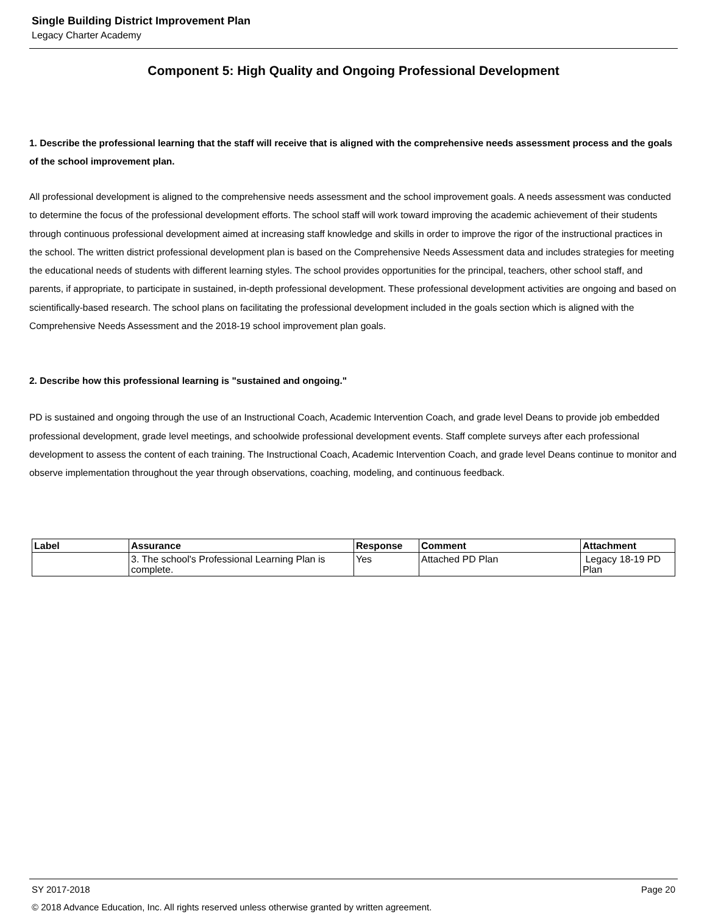Single Building District Improvement Plan
Legacy Charter Academy
Component 5: High Quality and Ongoing Professional Development
1. Describe the professional learning that the staff will receive that is aligned with the comprehensive needs assessment process and the goals of the school improvement plan.
All professional development is aligned to the comprehensive needs assessment and the school improvement goals. A needs assessment was conducted to determine the focus of the professional development efforts. The school staff will work toward improving the academic achievement of their students through continuous professional development aimed at increasing staff knowledge and skills in order to improve the rigor of the instructional practices in the school. The written district professional development plan is based on the Comprehensive Needs Assessment data and includes strategies for meeting the educational needs of students with different learning styles. The school provides opportunities for the principal, teachers, other school staff, and parents, if appropriate, to participate in sustained, in-depth professional development. These professional development activities are ongoing and based on scientifically-based research. The school plans on facilitating the professional development included in the goals section which is aligned with the Comprehensive Needs Assessment and the 2018-19 school improvement plan goals.
2. Describe how this professional learning is "sustained and ongoing."
PD is sustained and ongoing through the use of an Instructional Coach, Academic Intervention Coach, and grade level Deans to provide job embedded professional development, grade level meetings, and schoolwide professional development events. Staff complete surveys after each professional development to assess the content of each training. The Instructional Coach, Academic Intervention Coach, and grade level Deans continue to monitor and observe implementation throughout the year through observations, coaching, modeling, and continuous feedback.
| Label | Assurance | Response | Comment | Attachment |
| --- | --- | --- | --- | --- |
| | 3. The school's Professional Learning Plan is complete. | Yes | Attached PD Plan | Legacy 18-19 PD Plan |
SY 2017-2018 Page 20
© 2018 Advance Education, Inc. All rights reserved unless otherwise granted by written agreement.